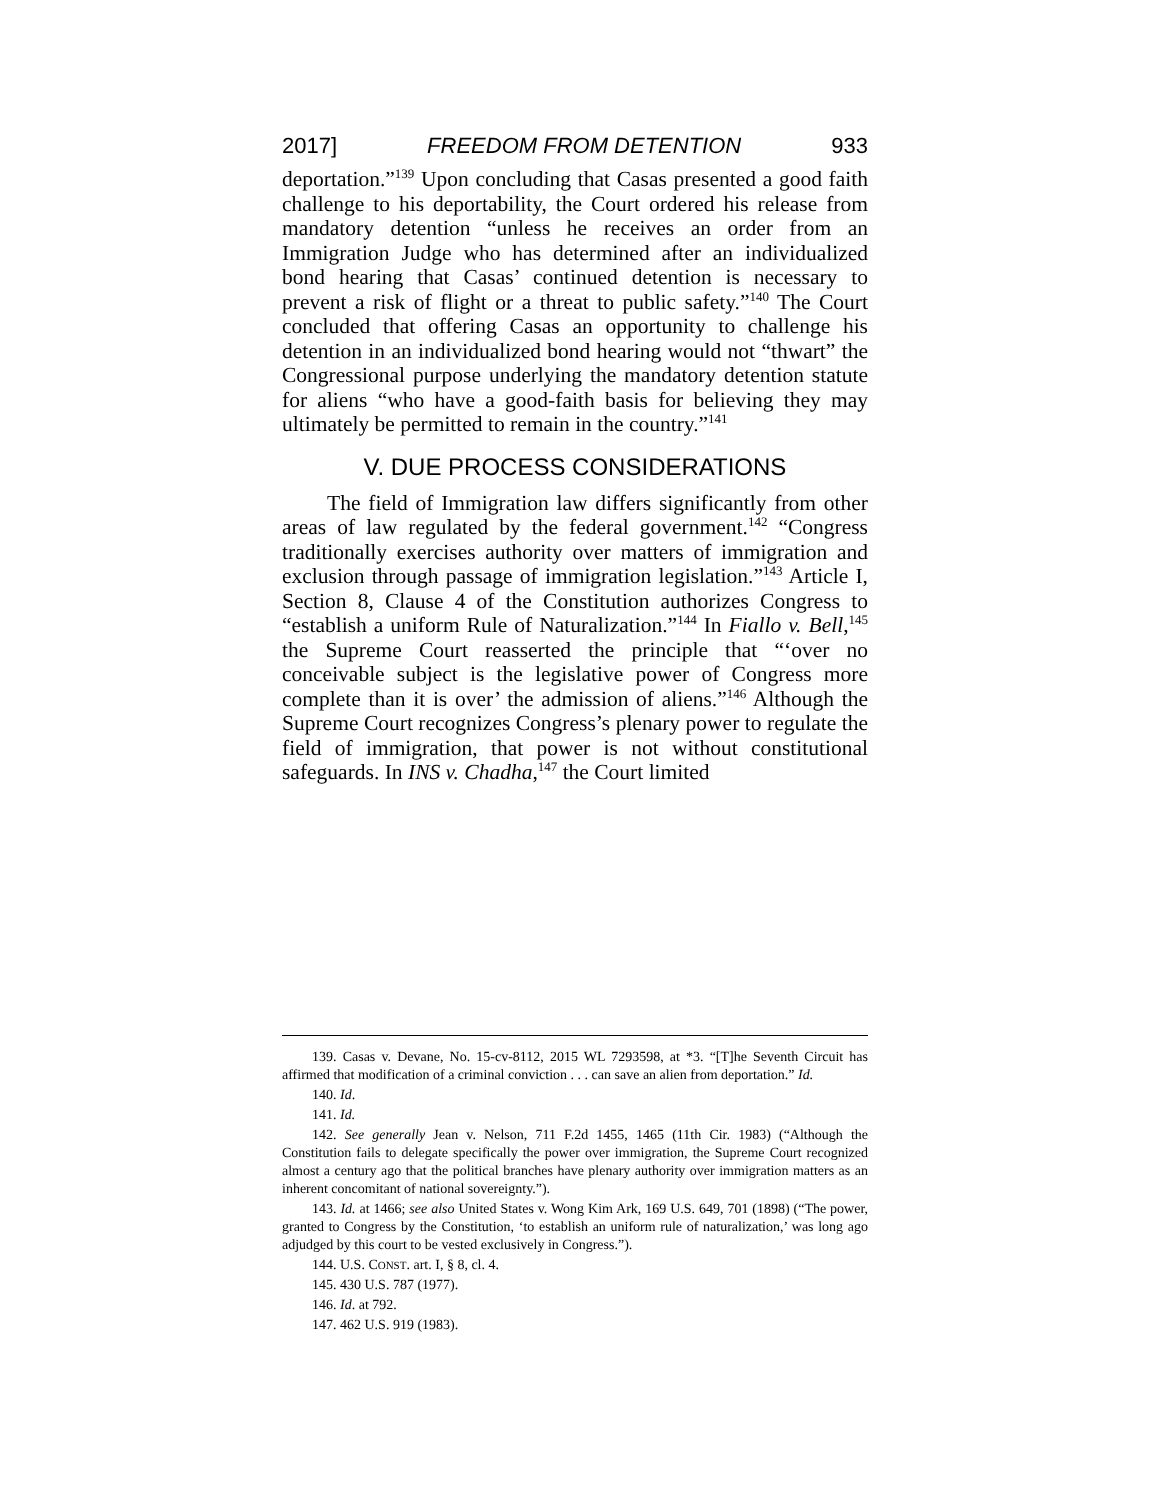2017] FREEDOM FROM DETENTION 933
deportation.”<sup>139</sup> Upon concluding that Casas presented a good faith challenge to his deportability, the Court ordered his release from mandatory detention “unless he receives an order from an Immigration Judge who has determined after an individualized bond hearing that Casas’ continued detention is necessary to prevent a risk of flight or a threat to public safety.”<sup>140</sup> The Court concluded that offering Casas an opportunity to challenge his detention in an individualized bond hearing would not “thwart” the Congressional purpose underlying the mandatory detention statute for aliens “who have a good-faith basis for believing they may ultimately be permitted to remain in the country.”<sup>141</sup>
V. DUE PROCESS CONSIDERATIONS
The field of Immigration law differs significantly from other areas of law regulated by the federal government.<sup>142</sup> “Congress traditionally exercises authority over matters of immigration and exclusion through passage of immigration legislation.”<sup>143</sup> Article I, Section 8, Clause 4 of the Constitution authorizes Congress to “establish a uniform Rule of Naturalization.”<sup>144</sup> In Fiallo v. Bell,<sup>145</sup> the Supreme Court reasserted the principle that “‘over no conceivable subject is the legislative power of Congress more complete than it is over’ the admission of aliens.”<sup>146</sup> Although the Supreme Court recognizes Congress’s plenary power to regulate the field of immigration, that power is not without constitutional safeguards. In INS v. Chadha,<sup>147</sup> the Court limited
139. Casas v. Devane, No. 15-cv-8112, 2015 WL 7293598, at *3. “[T]he Seventh Circuit has affirmed that modification of a criminal conviction . . . can save an alien from deportation.” Id.
140. Id.
141. Id.
142. See generally Jean v. Nelson, 711 F.2d 1455, 1465 (11th Cir. 1983) (“Although the Constitution fails to delegate specifically the power over immigration, the Supreme Court recognized almost a century ago that the political branches have plenary authority over immigration matters as an inherent concomitant of national sovereignty.”).
143. Id. at 1466; see also United States v. Wong Kim Ark, 169 U.S. 649, 701 (1898) (“The power, granted to Congress by the Constitution, ‘to establish an uniform rule of naturalization,’ was long ago adjudged by this court to be vested exclusively in Congress.”).
144. U.S. CONST. art. I, § 8, cl. 4.
145. 430 U.S. 787 (1977).
146. Id. at 792.
147. 462 U.S. 919 (1983).